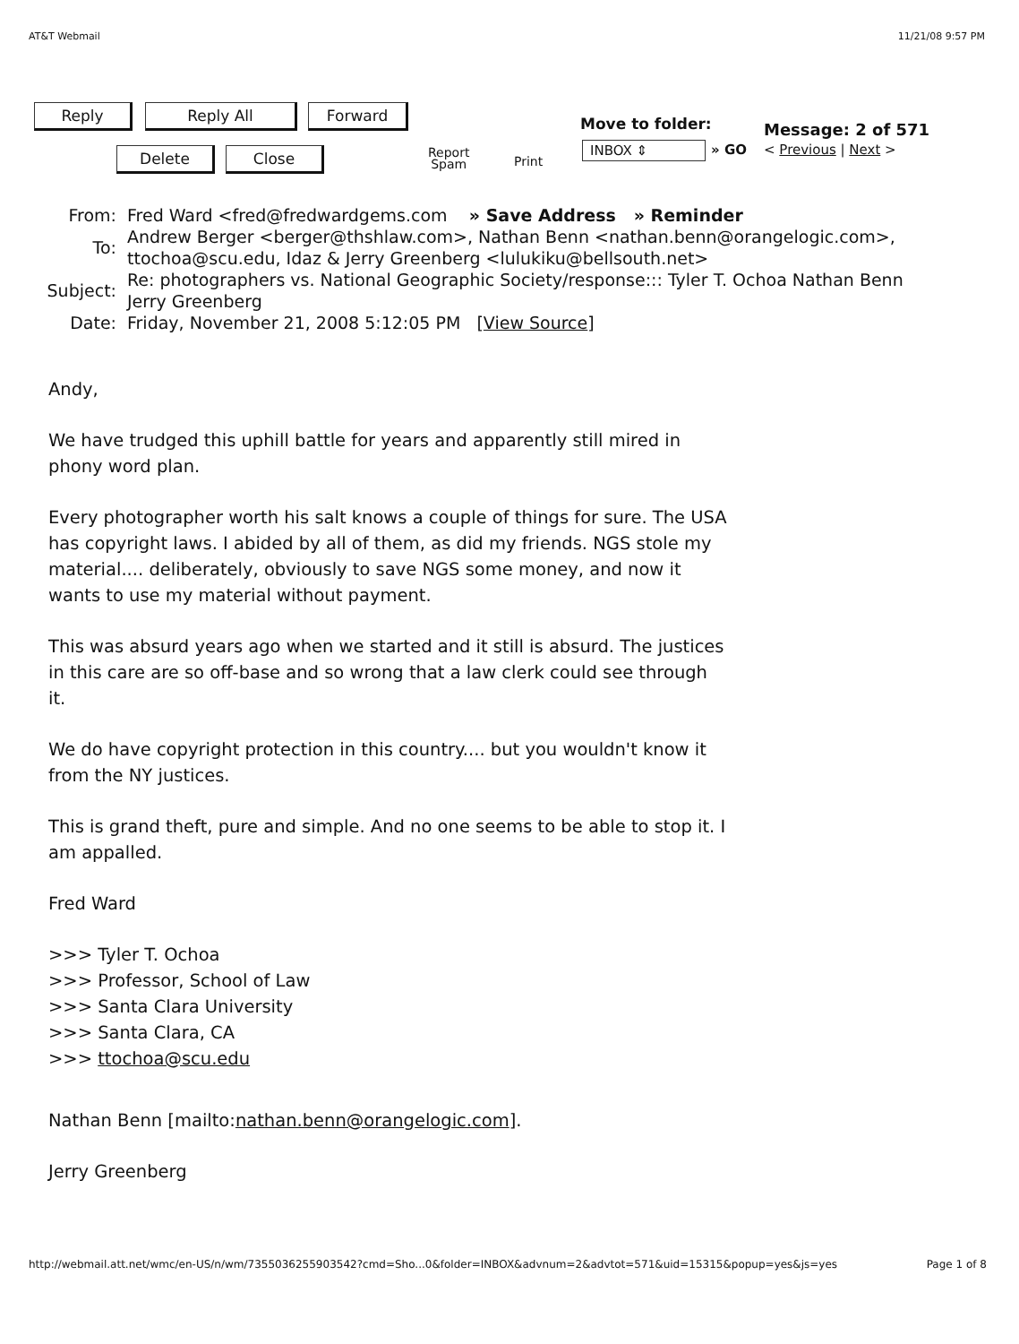AT&T Webmail 11/21/08 9:57 PM
Reply Reply All Forward
Delete Close
Report
Spam
Print
Move to folder:
INBOX ⇕ » GO
Message: 2 of 571
< Previous | Next >
| From: | Fred Ward <fred@fredwardgems.com » Save Address » Reminder |
| To: | Andrew Berger <berger@thshlaw.com>, Nathan Benn <nathan.benn@orangelogic.com>, ttochoa@scu.edu, Idaz & Jerry Greenberg <lulukiku@bellsouth.net> |
| Subject: | Re: photographers vs. National Geographic Society/response::: Tyler T. Ochoa Nathan Benn Jerry Greenberg |
| Date: | Friday, November 21, 2008 5:12:05 PM [ View Source ] |
Andy,
We have trudged this uphill battle for years and apparently still mired in phony word plan.
Every photographer worth his salt knows a couple of things for sure. The USA has copyright laws. I abided by all of them, as did my friends. NGS stole my material.... deliberately, obviously to save NGS some money, and now it wants to use my material without payment.
This was absurd years ago when we started and it still is absurd. The justices in this care are so off-base and so wrong that a law clerk could see through it.
We do have copyright protection in this country.... but you wouldn't know it from the NY justices.
This is grand theft, pure and simple. And no one seems to be able to stop it. I am appalled.
Fred Ward
>>> Tyler T. Ochoa
>>> Professor, School of Law
>>> Santa Clara University
>>> Santa Clara, CA
>>> ttochoa@scu.edu
Nathan Benn [mailto:nathan.benn@orangelogic.com].
Jerry Greenberg
http://webmail.att.net/wmc/en-US/n/wm/7355036255903542?cmd=Sho...0&folder=INBOX&advnum=2&advtot=571&uid=15315&popup=yes&js=yes Page 1 of 8